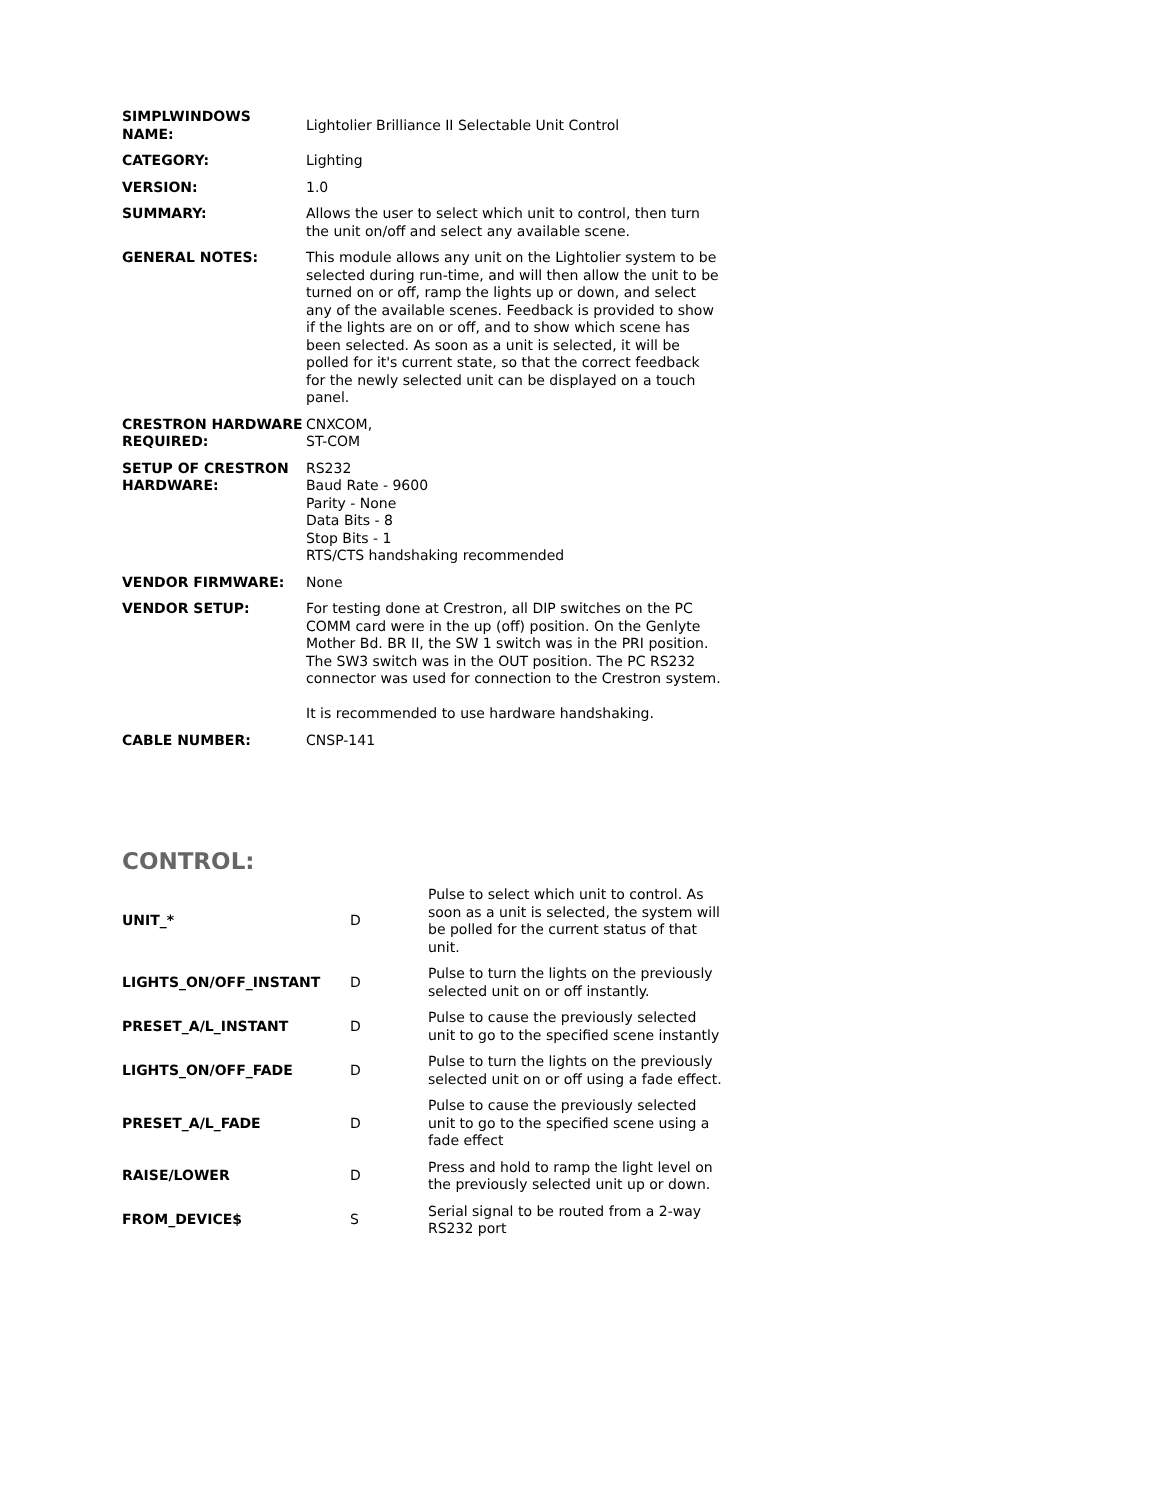| SIMPLWINDOWS NAME: | Lightolier Brilliance II Selectable Unit Control |
| CATEGORY: | Lighting |
| VERSION: | 1.0 |
| SUMMARY: | Allows the user to select which unit to control, then turn the unit on/off and select any available scene. |
| GENERAL NOTES: | This module allows any unit on the Lightolier system to be selected during run-time, and will then allow the unit to be turned on or off, ramp the lights up or down, and select any of the available scenes. Feedback is provided to show if the lights are on or off, and to show which scene has been selected. As soon as a unit is selected, it will be polled for it's current state, so that the correct feedback for the newly selected unit can be displayed on a touch panel. |
| CRESTRON HARDWARE REQUIRED: | CNXCOM, ST-COM |
| SETUP OF CRESTRON HARDWARE: | RS232 Baud Rate - 9600 Parity - None Data Bits - 8 Stop Bits - 1 RTS/CTS handshaking recommended |
| VENDOR FIRMWARE: | None |
| VENDOR SETUP: | For testing done at Crestron, all DIP switches on the PC COMM card were in the up (off) position. On the Genlyte Mother Bd. BR II, the SW 1 switch was in the PRI position. The SW3 switch was in the OUT position. The PC RS232 connector was used for connection to the Crestron system. It is recommended to use hardware handshaking. |
| CABLE NUMBER: | CNSP-141 |
CONTROL:
| UNIT_* | D | Pulse to select which unit to control. As soon as a unit is selected, the system will be polled for the current status of that unit. |
| LIGHTS_ON/OFF_INSTANT | D | Pulse to turn the lights on the previously selected unit on or off instantly. |
| PRESET_A/L_INSTANT | D | Pulse to cause the previously selected unit to go to the specified scene instantly |
| LIGHTS_ON/OFF_FADE | D | Pulse to turn the lights on the previously selected unit on or off using a fade effect. |
| PRESET_A/L_FADE | D | Pulse to cause the previously selected unit to go to the specified scene using a fade effect |
| RAISE/LOWER | D | Press and hold to ramp the light level on the previously selected unit up or down. |
| FROM_DEVICE$ | S | Serial signal to be routed from a 2-way RS232 port |